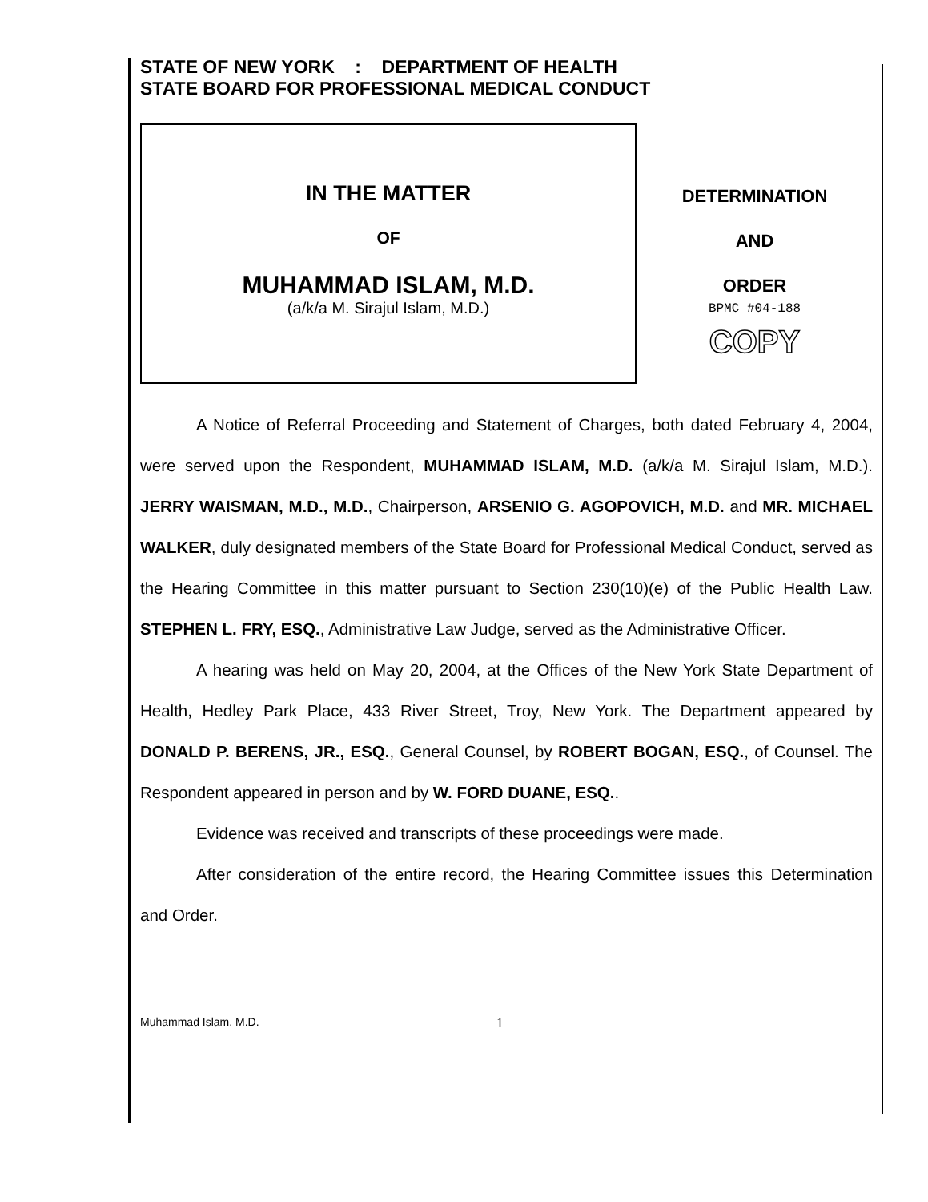STATE OF NEW YORK : DEPARTMENT OF HEALTH
STATE BOARD FOR PROFESSIONAL MEDICAL CONDUCT
IN THE MATTER
OF
MUHAMMAD ISLAM, M.D.
(a/k/a M. Sirajul Islam, M.D.)
DETERMINATION
AND
ORDER
BPMC #04-188
COPY
A Notice of Referral Proceeding and Statement of Charges, both dated February 4, 2004, were served upon the Respondent, MUHAMMAD ISLAM, M.D. (a/k/a M. Sirajul Islam, M.D.). JERRY WAISMAN, M.D., M.D., Chairperson, ARSENIO G. AGOPOVICH, M.D. and MR. MICHAEL WALKER, duly designated members of the State Board for Professional Medical Conduct, served as the Hearing Committee in this matter pursuant to Section 230(10)(e) of the Public Health Law. STEPHEN L. FRY, ESQ., Administrative Law Judge, served as the Administrative Officer.
A hearing was held on May 20, 2004, at the Offices of the New York State Department of Health, Hedley Park Place, 433 River Street, Troy, New York. The Department appeared by DONALD P. BERENS, JR., ESQ., General Counsel, by ROBERT BOGAN, ESQ., of Counsel. The Respondent appeared in person and by W. FORD DUANE, ESQ..
Evidence was received and transcripts of these proceedings were made.
After consideration of the entire record, the Hearing Committee issues this Determination and Order.
Muhammad Islam, M.D. 1